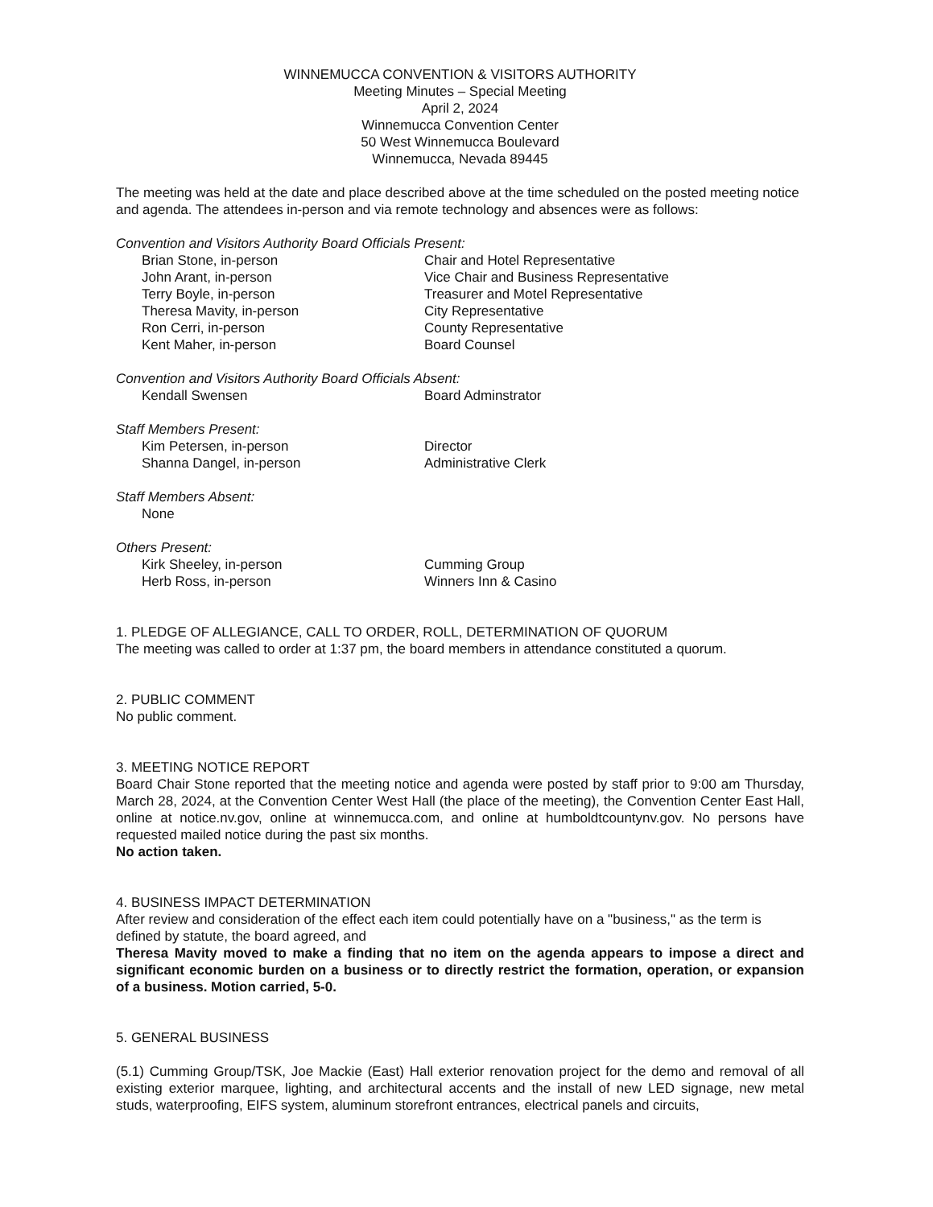WINNEMUCCA CONVENTION & VISITORS AUTHORITY
Meeting Minutes – Special Meeting
April 2, 2024
Winnemucca Convention Center
50 West Winnemucca Boulevard
Winnemucca, Nevada 89445
The meeting was held at the date and place described above at the time scheduled on the posted meeting notice and agenda. The attendees in-person and via remote technology and absences were as follows:
Convention and Visitors Authority Board Officials Present:
Brian Stone, in-person Chair and Hotel Representative
John Arant, in-person Vice Chair and Business Representative
Terry Boyle, in-person Treasurer and Motel Representative
Theresa Mavity, in-person City Representative
Ron Cerri, in-person County Representative
Kent Maher, in-person Board Counsel
Convention and Visitors Authority Board Officials Absent:
Kendall Swensen Board Adminstrator
Staff Members Present:
Kim Petersen, in-person Director
Shanna Dangel, in-person Administrative Clerk
Staff Members Absent:
None
Others Present:
Kirk Sheeley, in-person Cumming Group
Herb Ross, in-person Winners Inn & Casino
1. PLEDGE OF ALLEGIANCE, CALL TO ORDER, ROLL, DETERMINATION OF QUORUM
The meeting was called to order at 1:37 pm, the board members in attendance constituted a quorum.
2. PUBLIC COMMENT
No public comment.
3. MEETING NOTICE REPORT
Board Chair Stone reported that the meeting notice and agenda were posted by staff prior to 9:00 am Thursday, March 28, 2024, at the Convention Center West Hall (the place of the meeting), the Convention Center East Hall, online at notice.nv.gov, online at winnemucca.com, and online at humboldtcountynv.gov. No persons have requested mailed notice during the past six months.
No action taken.
4. BUSINESS IMPACT DETERMINATION
After review and consideration of the effect each item could potentially have on a "business," as the term is defined by statute, the board agreed, and
Theresa Mavity moved to make a finding that no item on the agenda appears to impose a direct and significant economic burden on a business or to directly restrict the formation, operation, or expansion of a business. Motion carried, 5-0.
5. GENERAL BUSINESS
(5.1) Cumming Group/TSK, Joe Mackie (East) Hall exterior renovation project for the demo and removal of all existing exterior marquee, lighting, and architectural accents and the install of new LED signage, new metal studs, waterproofing, EIFS system, aluminum storefront entrances, electrical panels and circuits,